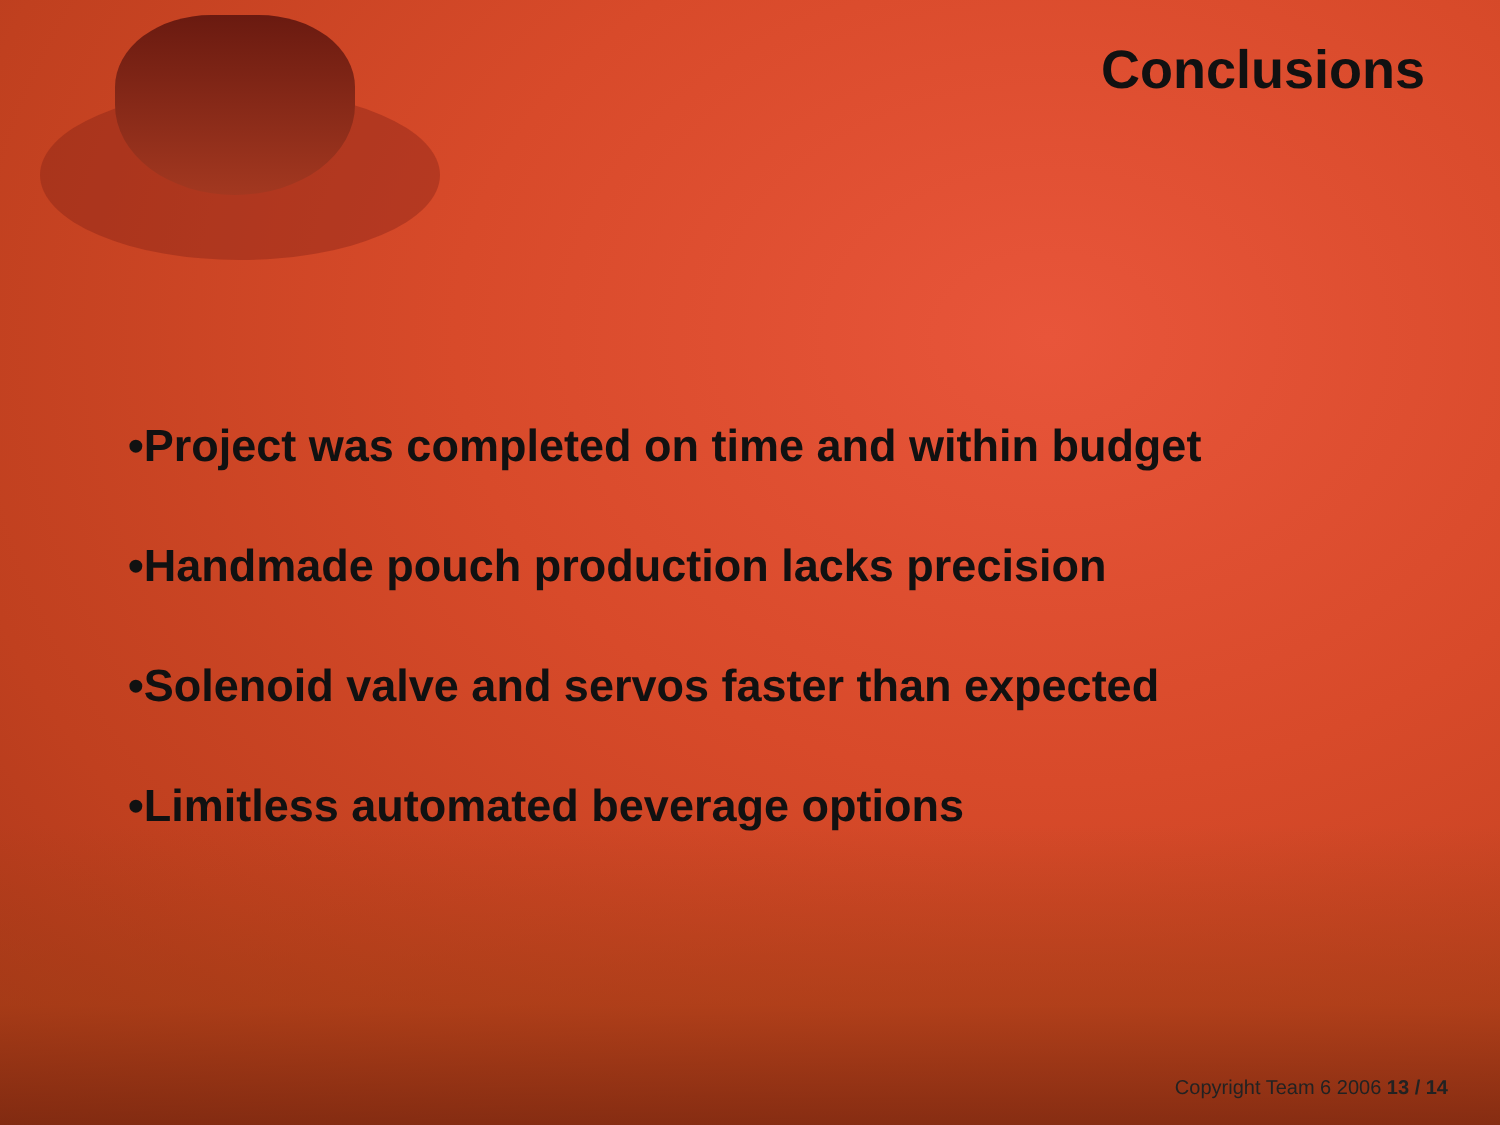Conclusions
•Project was completed on time and within budget
•Handmade pouch production lacks precision
•Solenoid valve and servos faster than expected
•Limitless automated beverage options
Copyright Team 6 2006 13 / 14